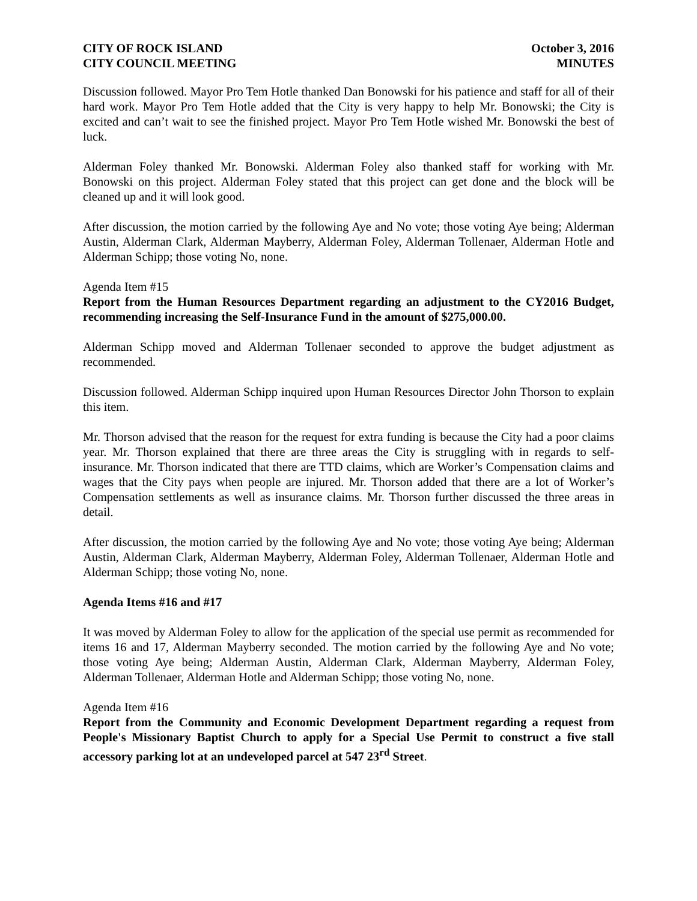CITY OF ROCK ISLAND October 3, 2016
CITY COUNCIL MEETING MINUTES
Discussion followed. Mayor Pro Tem Hotle thanked Dan Bonowski for his patience and staff for all of their hard work. Mayor Pro Tem Hotle added that the City is very happy to help Mr. Bonowski; the City is excited and can’t wait to see the finished project. Mayor Pro Tem Hotle wished Mr. Bonowski the best of luck.
Alderman Foley thanked Mr. Bonowski. Alderman Foley also thanked staff for working with Mr. Bonowski on this project. Alderman Foley stated that this project can get done and the block will be cleaned up and it will look good.
After discussion, the motion carried by the following Aye and No vote; those voting Aye being; Alderman Austin, Alderman Clark, Alderman Mayberry, Alderman Foley, Alderman Tollenaer, Alderman Hotle and Alderman Schipp; those voting No, none.
Agenda Item #15
Report from the Human Resources Department regarding an adjustment to the CY2016 Budget, recommending increasing the Self-Insurance Fund in the amount of $275,000.00.
Alderman Schipp moved and Alderman Tollenaer seconded to approve the budget adjustment as recommended.
Discussion followed. Alderman Schipp inquired upon Human Resources Director John Thorson to explain this item.
Mr. Thorson advised that the reason for the request for extra funding is because the City had a poor claims year. Mr. Thorson explained that there are three areas the City is struggling with in regards to self-insurance. Mr. Thorson indicated that there are TTD claims, which are Worker’s Compensation claims and wages that the City pays when people are injured. Mr. Thorson added that there are a lot of Worker’s Compensation settlements as well as insurance claims. Mr. Thorson further discussed the three areas in detail.
After discussion, the motion carried by the following Aye and No vote; those voting Aye being; Alderman Austin, Alderman Clark, Alderman Mayberry, Alderman Foley, Alderman Tollenaer, Alderman Hotle and Alderman Schipp; those voting No, none.
Agenda Items #16 and #17
It was moved by Alderman Foley to allow for the application of the special use permit as recommended for items 16 and 17, Alderman Mayberry seconded. The motion carried by the following Aye and No vote; those voting Aye being; Alderman Austin, Alderman Clark, Alderman Mayberry, Alderman Foley, Alderman Tollenaer, Alderman Hotle and Alderman Schipp; those voting No, none.
Agenda Item #16
Report from the Community and Economic Development Department regarding a request from People's Missionary Baptist Church to apply for a Special Use Permit to construct a five stall accessory parking lot at an undeveloped parcel at 547 23<sup>rd</sup> Street.